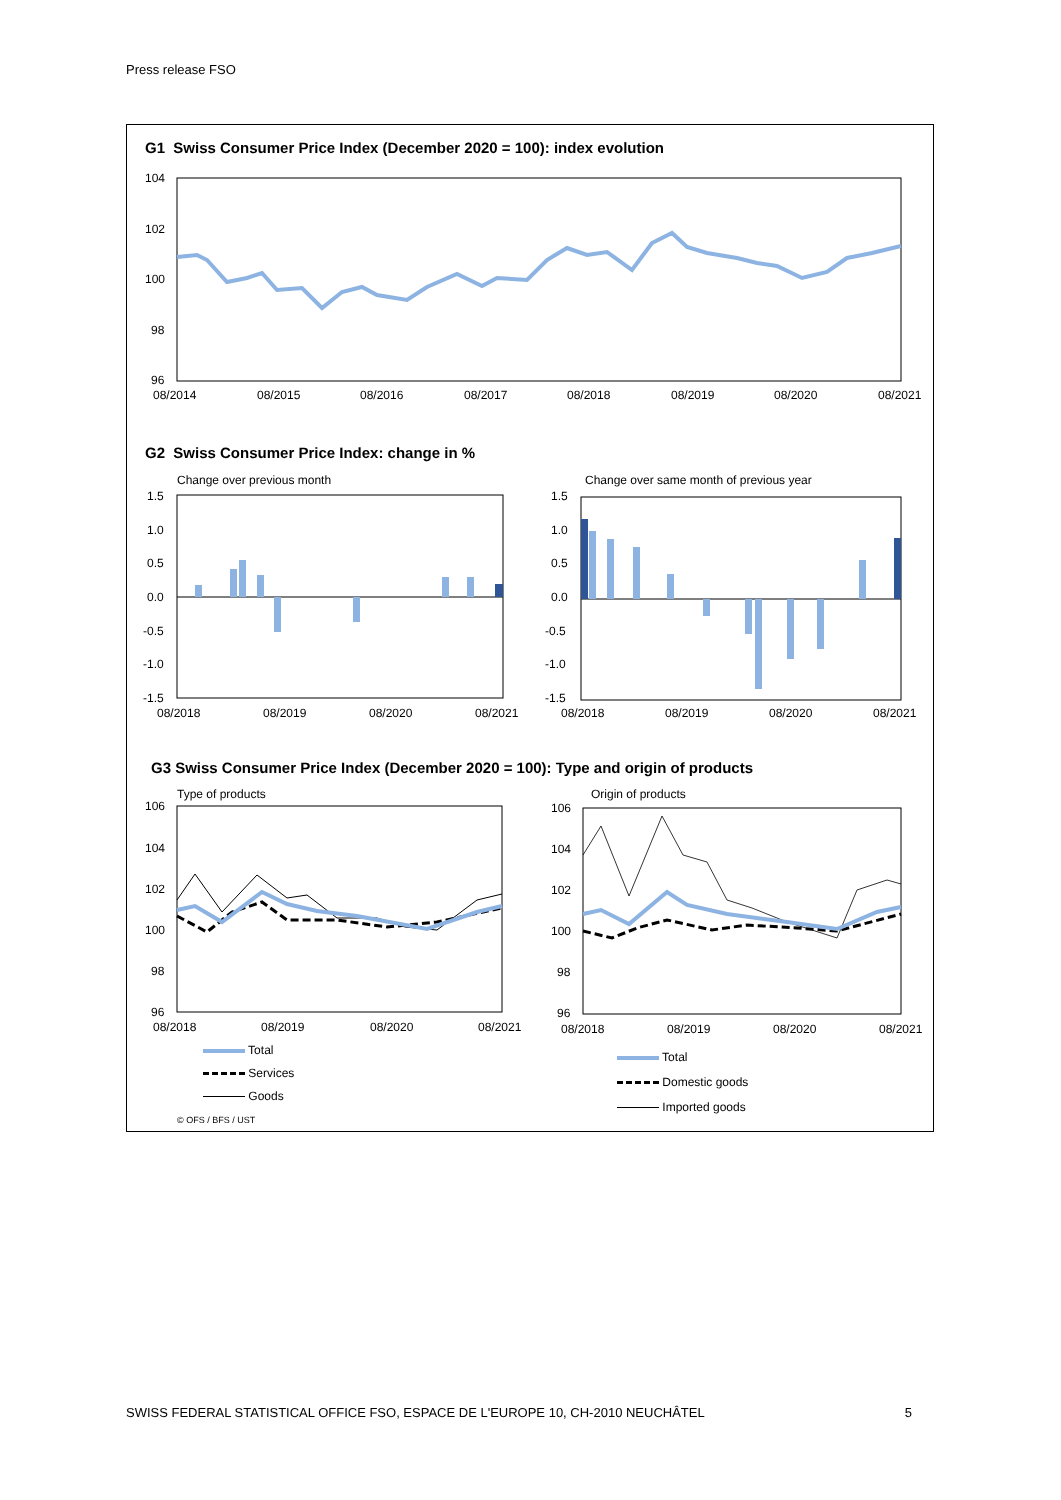Press release FSO
G1 Swiss Consumer Price Index (December 2020 = 100): index evolution
104
102
100
98
96
08/2014
08/2015
08/2016
08/2017
08/2018
08/2019
08/2020
08/2021
G2 Swiss Consumer Price Index: change in %
Change over previous month
Change over same month of previous year
1.5
1.0
0.5
0.0
-0.5
-1.0
-1.5
08/2018
08/2019
08/2020
08/2021
1.5
1.0
0.5
0.0
-0.5
-1.0
-1.5
08/2018
08/2019
08/2020
08/2021
G3 Swiss Consumer Price Index (December 2020 = 100): Type and origin of products
Type of products Origin of products
106
104
102
100
98
96
08/2018
08/2019
08/2020
08/2021
106
104
102
100
98
96
08/2018
08/2019
08/2020
08/2021
Total
Services
Goods
Total
Domestic goods
Imported goods
© OFS / BFS / UST
SWISS FEDERAL STATISTICAL OFFICE FSO, ESPACE DE L'EUROPE 10, CH-2010 NEUCHÂTEL 5